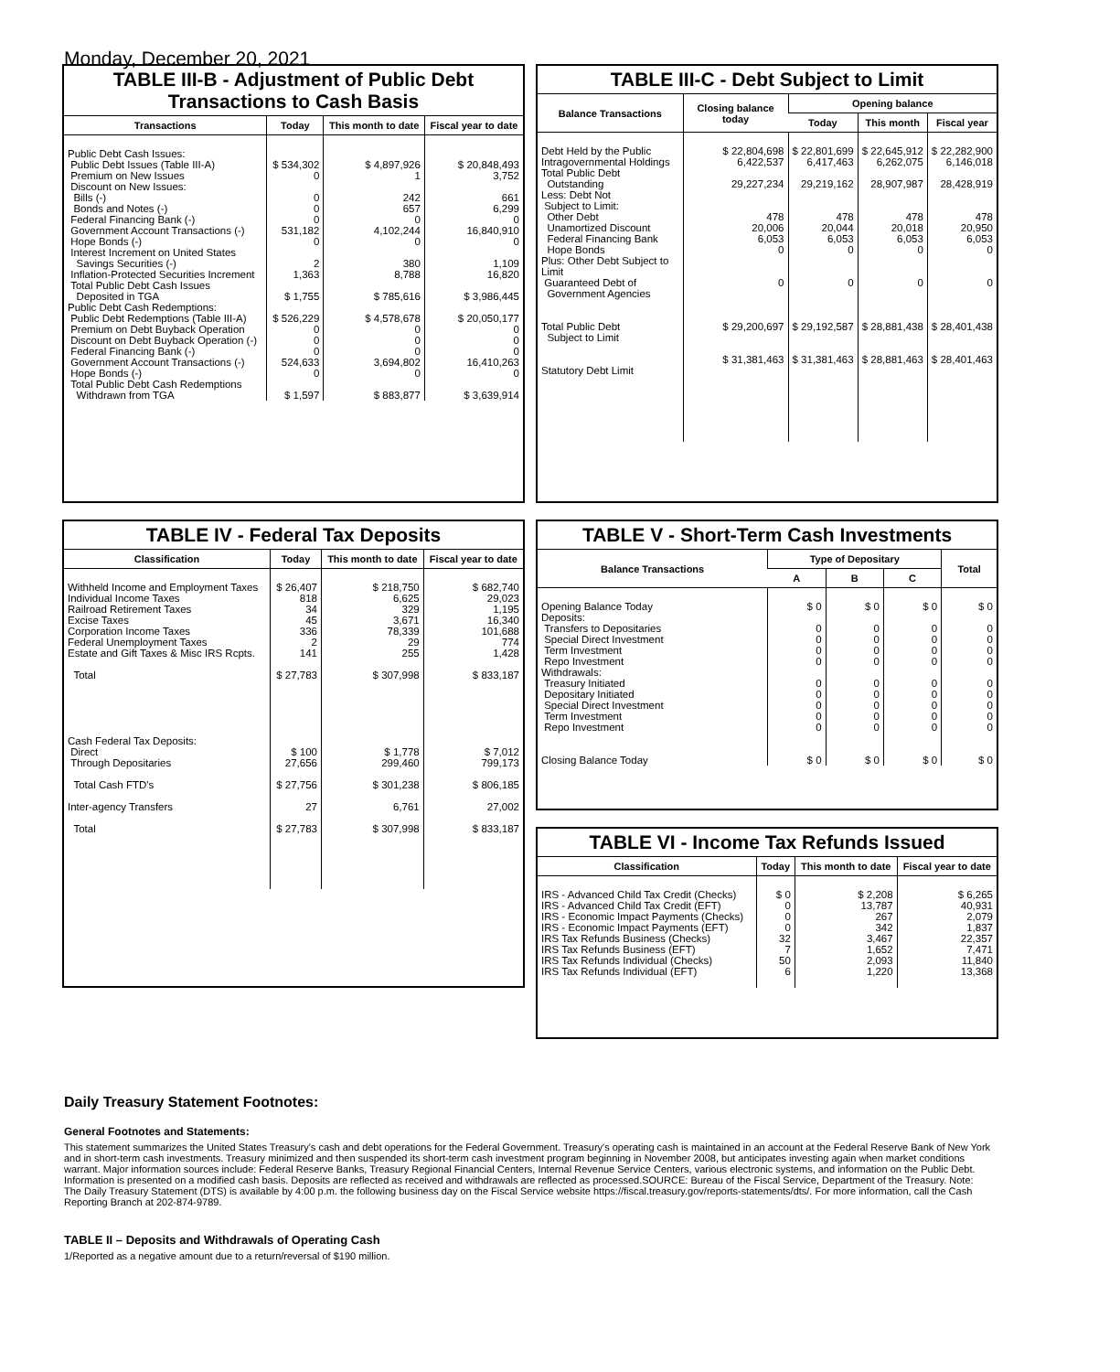Monday, December 20, 2021
TABLE III-B - Adjustment of Public Debt Transactions to Cash Basis
| Transactions | Today | This month to date | Fiscal year to date |
| --- | --- | --- | --- |
| Public Debt Cash Issues: Public Debt Issues (Table III-A) Premium on New Issues Discount on New Issues: Bills (-) Bonds and Notes (-) Federal Financing Bank (-) Government Account Transactions (-) Hope Bonds (-) Interest Increment on United States Savings Securities (-) Inflation-Protected Securities Increment Total Public Debt Cash Issues Deposited in TGA | $ 534,302 0 0 0 0 531,182 0 2 1,363 $ 1,755 | $ 4,897,926 1 242 657 0 4,102,244 0 380 8,788 $ 785,616 | $ 20,848,493 3,752 661 6,299 0 16,840,910 0 1,109 16,820 $ 3,986,445 |
| Public Debt Cash Redemptions: Public Debt Redemptions (Table III-A) Premium on Debt Buyback Operation Discount on Debt Buyback Operation (-) Federal Financing Bank (-) Government Account Transactions (-) Hope Bonds (-) Total Public Debt Cash Redemptions Withdrawn from TGA | $ 526,229 0 0 0 524,633 0 $ 1,597 | $ 4,578,678 0 0 0 3,694,802 0 $ 883,877 | $ 20,050,177 0 0 0 16,410,263 0 $ 3,639,914 |
TABLE III-C - Debt Subject to Limit
| Balance Transactions | Closing balance today | Opening balance | | |
| --- | --- | --- | --- | --- |
| | | Today | This month | Fiscal year |
| Debt Held by the Public Intragovernmental Holdings Total Public Debt Outstanding Less: Debt Not Subject to Limit: Other Debt Unamortized Discount Federal Financing Bank Hope Bonds Plus: Other Debt Subject to Limit Guaranteed Debt of Government Agencies Total Public Debt Subject to Limit Statutory Debt Limit | $ 22,804,698 6,422,537 29,227,234 478 20,006 6,053 0 0 $ 29,200,697 $ 31,381,463 | $ 22,801,699 6,417,463 29,219,162 478 20,044 6,053 0 0 $ 29,192,587 $ 31,381,463 | $ 22,645,912 6,262,075 28,907,987 478 20,018 6,053 0 0 $ 28,881,438 $ 28,881,463 | $ 22,282,900 6,146,018 28,428,919 478 20,950 6,053 0 0 $ 28,401,438 $ 28,401,463 |
TABLE IV - Federal Tax Deposits
| Classification | Today | This month to date | Fiscal year to date |
| --- | --- | --- | --- |
| Withheld Income and Employment Taxes Individual Income Taxes Railroad Retirement Taxes Excise Taxes Corporation Income Taxes Federal Unemployment Taxes Estate and Gift Taxes & Misc IRS Rcpts. Total Cash Federal Tax Deposits: Direct Through Depositaries Total Cash FTD's Inter-agency Transfers Total | $ 26,407 818 34 45 336 2 141 $ 27,783 $ 100 27,656 $ 27,756 27 $ 27,783 | $ 218,750 6,625 329 3,671 78,339 29 255 $ 307,998 $ 1,778 299,460 $ 301,238 6,761 $ 307,998 | $ 682,740 29,023 1,195 16,340 101,688 774 1,428 $ 833,187 $ 7,012 799,173 $ 806,185 27,002 $ 833,187 |
TABLE V - Short-Term Cash Investments
| Balance Transactions | Type of Depositary | | | Total |
| --- | --- | --- | --- | --- |
| | A | B | C | |
| Opening Balance Today Deposits: Transfers to Depositaries Special Direct Investment Term Investment Repo Investment Withdrawals: Treasury Initiated Depositary Initiated Special Direct Investment Term Investment Repo Investment Closing Balance Today | $ 0 0 0 0 0 0 0 0 0 0 $ 0 | $ 0 0 0 0 0 0 0 0 0 0 $ 0 | $ 0 0 0 0 0 0 0 0 0 0 $ 0 | $ 0 0 0 0 0 0 0 0 0 0 $ 0 |
TABLE VI - Income Tax Refunds Issued
| Classification | Today | This month to date | Fiscal year to date |
| --- | --- | --- | --- |
| IRS - Advanced Child Tax Credit (Checks) IRS - Advanced Child Tax Credit (EFT) IRS - Economic Impact Payments (Checks) IRS - Economic Impact Payments (EFT) IRS Tax Refunds Business (Checks) IRS Tax Refunds Business (EFT) IRS Tax Refunds Individual (Checks) IRS Tax Refunds Individual (EFT) | $ 0 0 0 0 32 7 50 6 | $ 2,208 13,787 267 342 3,467 1,652 2,093 1,220 | $ 6,265 40,931 2,079 1,837 22,357 7,471 11,840 13,368 |
Daily Treasury Statement Footnotes:
General Footnotes and Statements:
This statement summarizes the United States Treasury's cash and debt operations for the Federal Government. Treasury's operating cash is maintained in an account at the Federal Reserve Bank of New York and in short-term cash investments. Treasury minimized and then suspended its short-term cash investment program beginning in November 2008, but anticipates investing again when market conditions warrant. Major information sources include: Federal Reserve Banks, Treasury Regional Financial Centers, Internal Revenue Service Centers, various electronic systems, and information on the Public Debt. Information is presented on a modified cash basis. Deposits are reflected as received and withdrawals are reflected as processed.SOURCE: Bureau of the Fiscal Service, Department of the Treasury. Note: The Daily Treasury Statement (DTS) is available by 4:00 p.m. the following business day on the Fiscal Service website https://fiscal.treasury.gov/reports-statements/dts/. For more information, call the Cash Reporting Branch at 202-874-9789.
TABLE II – Deposits and Withdrawals of Operating Cash
1/Reported as a negative amount due to a return/reversal of $190 million.